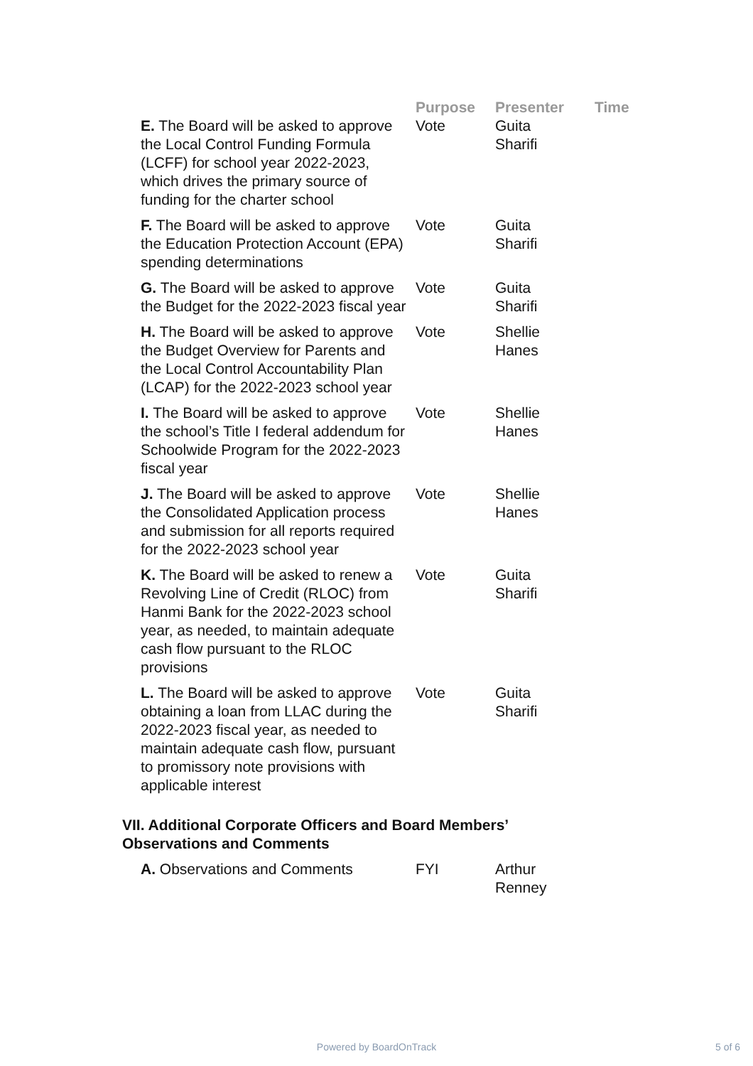| | Purpose | Presenter | Time |
| --- | --- | --- | --- |
| E. The Board will be asked to approve the Local Control Funding Formula (LCFF) for school year 2022-2023, which drives the primary source of funding for the charter school | Vote | Guita Sharifi | |
| F. The Board will be asked to approve the Education Protection Account (EPA) spending determinations | Vote | Guita Sharifi | |
| G. The Board will be asked to approve the Budget for the 2022-2023 fiscal year | Vote | Guita Sharifi | |
| H. The Board will be asked to approve the Budget Overview for Parents and the Local Control Accountability Plan (LCAP) for the 2022-2023 school year | Vote | Shellie Hanes | |
| I. The Board will be asked to approve the school’s Title I federal addendum for Schoolwide Program for the 2022-2023 fiscal year | Vote | Shellie Hanes | |
| J. The Board will be asked to approve the Consolidated Application process and submission for all reports required for the 2022-2023 school year | Vote | Shellie Hanes | |
| K. The Board will be asked to renew a Revolving Line of Credit (RLOC) from Hanmi Bank for the 2022-2023 school year, as needed, to maintain adequate cash flow pursuant to the RLOC provisions | Vote | Guita Sharifi | |
| L. The Board will be asked to approve obtaining a loan from LLAC during the 2022-2023 fiscal year, as needed to maintain adequate cash flow, pursuant to promissory note provisions with applicable interest | Vote | Guita Sharifi | |
VII. Additional Corporate Officers and Board Members’
Observations and Comments
| A. Observations and Comments | FYI | Arthur Renney | |
Powered by BoardOnTrack 5 of 6